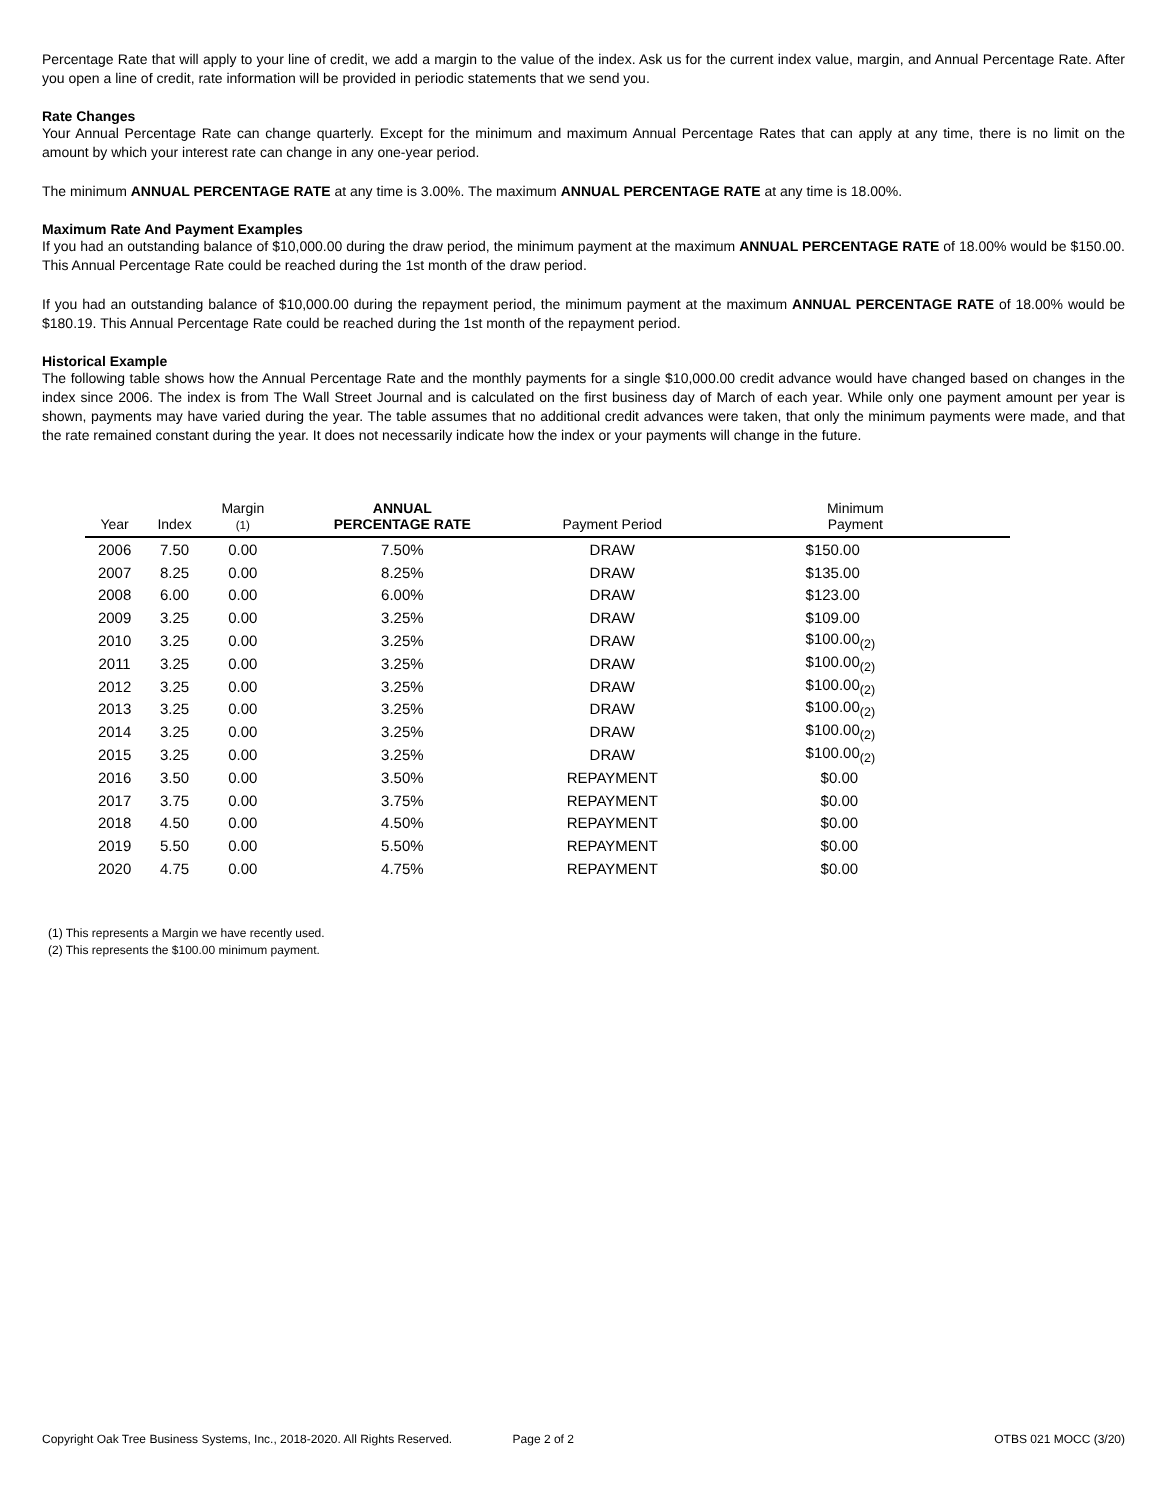Percentage Rate that will apply to your line of credit, we add a margin to the value of the index. Ask us for the current index value, margin, and Annual Percentage Rate. After you open a line of credit, rate information will be provided in periodic statements that we send you.
Rate Changes
Your Annual Percentage Rate can change quarterly. Except for the minimum and maximum Annual Percentage Rates that can apply at any time, there is no limit on the amount by which your interest rate can change in any one-year period.
The minimum ANNUAL PERCENTAGE RATE at any time is 3.00%. The maximum ANNUAL PERCENTAGE RATE at any time is 18.00%.
Maximum Rate And Payment Examples
If you had an outstanding balance of $10,000.00 during the draw period, the minimum payment at the maximum ANNUAL PERCENTAGE RATE of 18.00% would be $150.00. This Annual Percentage Rate could be reached during the 1st month of the draw period.
If you had an outstanding balance of $10,000.00 during the repayment period, the minimum payment at the maximum ANNUAL PERCENTAGE RATE of 18.00% would be $180.19. This Annual Percentage Rate could be reached during the 1st month of the repayment period.
Historical Example
The following table shows how the Annual Percentage Rate and the monthly payments for a single $10,000.00 credit advance would have changed based on changes in the index since 2006. The index is from The Wall Street Journal and is calculated on the first business day of March of each year. While only one payment amount per year is shown, payments may have varied during the year. The table assumes that no additional credit advances were taken, that only the minimum payments were made, and that the rate remained constant during the year. It does not necessarily indicate how the index or your payments will change in the future.
| Year | Index | Margin (1) | ANNUAL PERCENTAGE RATE | Payment Period | Minimum Payment |
| --- | --- | --- | --- | --- | --- |
| 2006 | 7.50 | 0.00 | 7.50% | DRAW | $150.00 |
| 2007 | 8.25 | 0.00 | 8.25% | DRAW | $135.00 |
| 2008 | 6.00 | 0.00 | 6.00% | DRAW | $123.00 |
| 2009 | 3.25 | 0.00 | 3.25% | DRAW | $109.00 |
| 2010 | 3.25 | 0.00 | 3.25% | DRAW | $100.00<sub>(2)</sub> |
| 2011 | 3.25 | 0.00 | 3.25% | DRAW | $100.00<sub>(2)</sub> |
| 2012 | 3.25 | 0.00 | 3.25% | DRAW | $100.00<sub>(2)</sub> |
| 2013 | 3.25 | 0.00 | 3.25% | DRAW | $100.00<sub>(2)</sub> |
| 2014 | 3.25 | 0.00 | 3.25% | DRAW | $100.00<sub>(2)</sub> |
| 2015 | 3.25 | 0.00 | 3.25% | DRAW | $100.00<sub>(2)</sub> |
| 2016 | 3.50 | 0.00 | 3.50% | REPAYMENT | $0.00 |
| 2017 | 3.75 | 0.00 | 3.75% | REPAYMENT | $0.00 |
| 2018 | 4.50 | 0.00 | 4.50% | REPAYMENT | $0.00 |
| 2019 | 5.50 | 0.00 | 5.50% | REPAYMENT | $0.00 |
| 2020 | 4.75 | 0.00 | 4.75% | REPAYMENT | $0.00 |
(1) This represents a Margin we have recently used.
(2) This represents the $100.00 minimum payment.
Copyright Oak Tree Business Systems, Inc., 2018-2020. All Rights Reserved. Page 2 of 2 OTBS 021 MOCC (3/20)